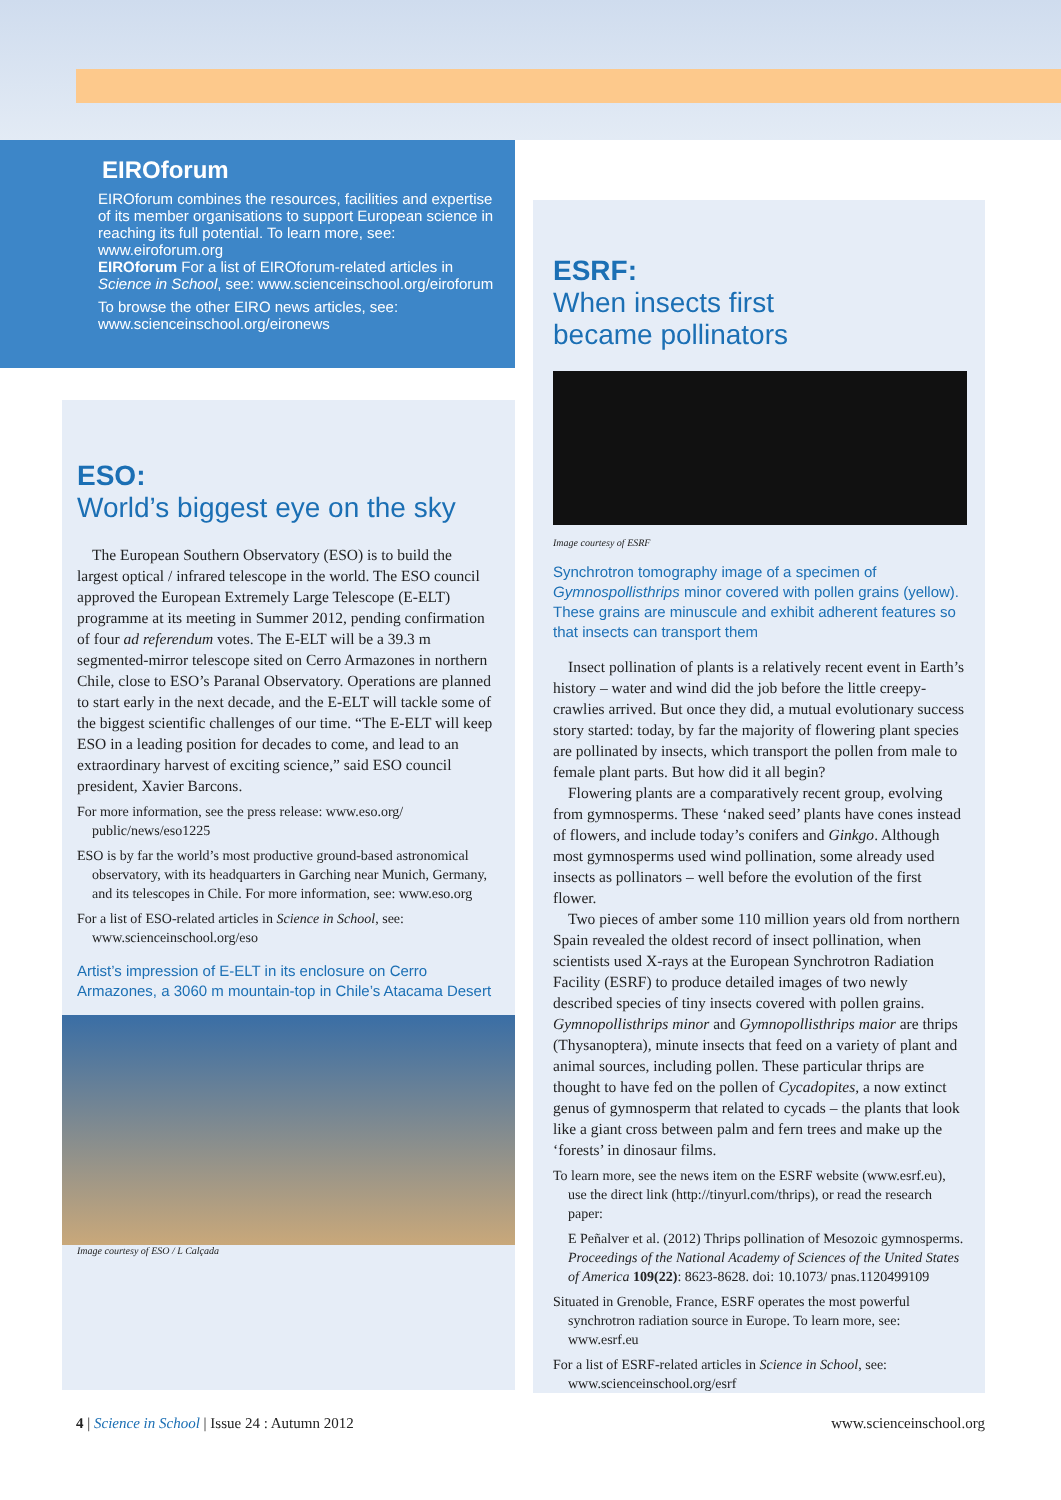EIROforum
EIROforum combines the resources, facilities and expertise of its member organisations to support European science in reaching its full potential. To learn more, see: www.eiroforum.org
EIROforum For a list of EIROforum-related articles in Science in School, see: www.scienceinschool.org/eiroforum
To browse the other EIRO news articles, see: www.scienceinschool.org/eironews
ESO:
World’s biggest eye on the sky
The European Southern Observatory (ESO) is to build the largest optical / infrared telescope in the world. The ESO council approved the European Extremely Large Telescope (E-ELT) programme at its meeting in Summer 2012, pending confirmation of four ad referendum votes. The E-ELT will be a 39.3 m segmented-mirror telescope sited on Cerro Armazones in northern Chile, close to ESO’s Paranal Observatory. Operations are planned to start early in the next decade, and the E-ELT will tackle some of the biggest scientific challenges of our time. “The E-ELT will keep ESO in a leading position for decades to come, and lead to an extraordinary harvest of exciting science,” said ESO council president, Xavier Barcons.
For more information, see the press release: www.eso.org/ public/news/eso1225
ESO is by far the world’s most productive ground-based astronomical observatory, with its headquarters in Garching near Munich, Germany, and its telescopes in Chile. For more information, see: www.eso.org
For a list of ESO-related articles in Science in School, see: www.scienceinschool.org/eso
Artist’s impression of E-ELT in its enclosure on Cerro Armazones, a 3060 m mountain-top in Chile’s Atacama Desert
Image courtesy of ESO / L Calçada
ESRF:
When insects first
became pollinators
Image courtesy of ESRF
Synchrotron tomography image of a specimen of Gymnospollisthrips minor covered with pollen grains (yellow). These grains are minuscule and exhibit adherent features so that insects can transport them
Insect pollination of plants is a relatively recent event in Earth’s history – water and wind did the job before the little creepy-crawlies arrived. But once they did, a mutual evolutionary success story started: today, by far the majority of flowering plant species are pollinated by insects, which transport the pollen from male to female plant parts. But how did it all begin?
Flowering plants are a comparatively recent group, evolving from gymnosperms. These ‘naked seed’ plants have cones instead of flowers, and include today’s conifers and Ginkgo. Although most gymnosperms used wind pollination, some already used insects as pollinators – well before the evolution of the first flower.
Two pieces of amber some 110 million years old from northern Spain revealed the oldest record of insect pollination, when scientists used X-rays at the European Synchrotron Radiation Facility (ESRF) to produce detailed images of two newly described species of tiny insects covered with pollen grains. Gymnopollisthrips minor and Gymnopollisthrips maior are thrips (Thysanoptera), minute insects that feed on a variety of plant and animal sources, including pollen. These particular thrips are thought to have fed on the pollen of Cycadopites, a now extinct genus of gymnosperm that related to cycads – the plants that look like a giant cross between palm and fern trees and make up the ‘forests’ in dinosaur films.
To learn more, see the news item on the ESRF website (www.esrf.eu), use the direct link (http://tinyurl.com/thrips), or read the research paper:
E Peñalver et al. (2012) Thrips pollination of Mesozoic gymnosperms. Proceedings of the National Academy of Sciences of the United States of America 109(22): 8623-8628. doi: 10.1073/ pnas.1120499109
Situated in Grenoble, France, ESRF operates the most powerful synchrotron radiation source in Europe. To learn more, see: www.esrf.eu
For a list of ESRF-related articles in Science in School, see: www.scienceinschool.org/esrf
4 | Science in School | Issue 24 : Autumn 2012 www.scienceinschool.org